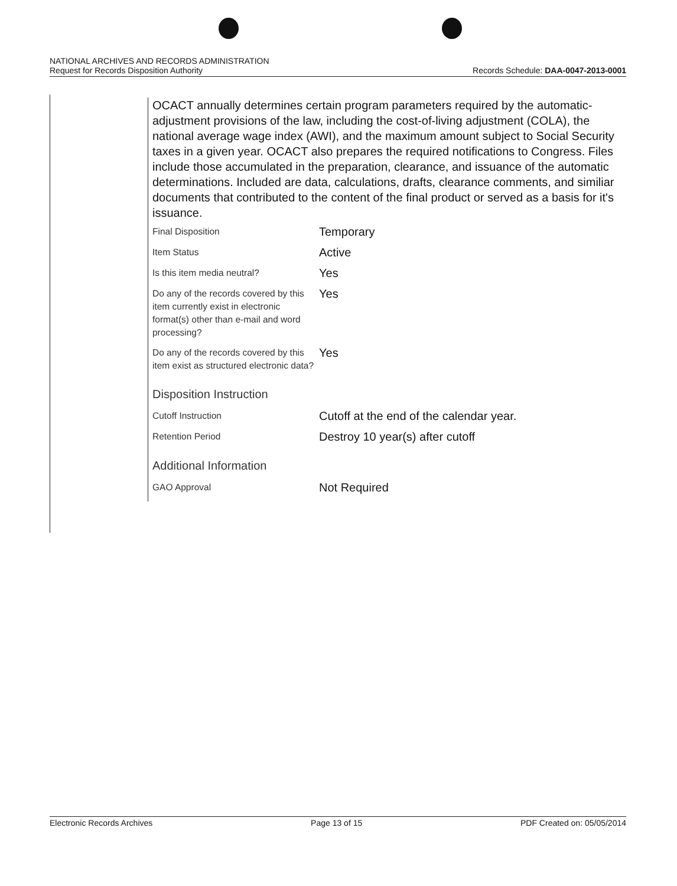NATIONAL ARCHIVES AND RECORDS ADMINISTRATION
Request for Records Disposition Authority Records Schedule: DAA-0047-2013-0001
OCACT annually determines certain program parameters required by the automatic-adjustment provisions of the law, including the cost-of-living adjustment (COLA), the national average wage index (AWI), and the maximum amount subject to Social Security taxes in a given year. OCACT also prepares the required notifications to Congress. Files include those accumulated in the preparation, clearance, and issuance of the automatic determinations. Included are data, calculations, drafts, clearance comments, and similiar documents that contributed to the content of the final product or served as a basis for it's issuance.
| Final Disposition | Temporary |
| Item Status | Active |
| Is this item media neutral? | Yes |
| Do any of the records covered by this item currently exist in electronic format(s) other than e-mail and word processing? | Yes |
| Do any of the records covered by this item exist as structured electronic data? | Yes |
| Disposition Instruction | |
| Cutoff Instruction | Cutoff at the end of the calendar year. |
| Retention Period | Destroy 10 year(s) after cutoff |
| Additional Information | |
| GAO Approval | Not Required |
Electronic Records Archives Page 13 of 15 PDF Created on: 05/05/2014